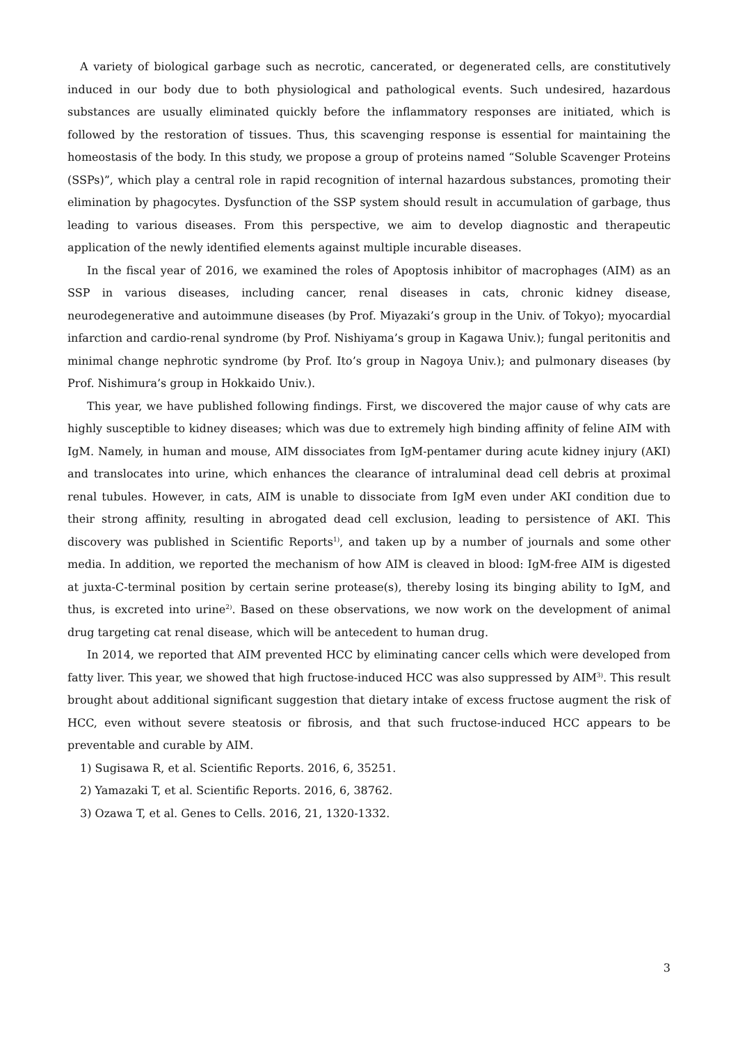A variety of biological garbage such as necrotic, cancerated, or degenerated cells, are constitutively induced in our body due to both physiological and pathological events. Such undesired, hazardous substances are usually eliminated quickly before the inflammatory responses are initiated, which is followed by the restoration of tissues. Thus, this scavenging response is essential for maintaining the homeostasis of the body. In this study, we propose a group of proteins named “Soluble Scavenger Proteins (SSPs)”, which play a central role in rapid recognition of internal hazardous substances, promoting their elimination by phagocytes. Dysfunction of the SSP system should result in accumulation of garbage, thus leading to various diseases. From this perspective, we aim to develop diagnostic and therapeutic application of the newly identified elements against multiple incurable diseases.
In the fiscal year of 2016, we examined the roles of Apoptosis inhibitor of macrophages (AIM) as an SSP in various diseases, including cancer, renal diseases in cats, chronic kidney disease, neurodegenerative and autoimmune diseases (by Prof. Miyazaki’s group in the Univ. of Tokyo); myocardial infarction and cardio-renal syndrome (by Prof. Nishiyama’s group in Kagawa Univ.); fungal peritonitis and minimal change nephrotic syndrome (by Prof. Ito’s group in Nagoya Univ.); and pulmonary diseases (by Prof. Nishimura’s group in Hokkaido Univ.).
This year, we have published following findings. First, we discovered the major cause of why cats are highly susceptible to kidney diseases; which was due to extremely high binding affinity of feline AIM with IgM. Namely, in human and mouse, AIM dissociates from IgM-pentamer during acute kidney injury (AKI) and translocates into urine, which enhances the clearance of intraluminal dead cell debris at proximal renal tubules. However, in cats, AIM is unable to dissociate from IgM even under AKI condition due to their strong affinity, resulting in abrogated dead cell exclusion, leading to persistence of AKI. This discovery was published in Scientific Reports<sup>1)</sup>, and taken up by a number of journals and some other media. In addition, we reported the mechanism of how AIM is cleaved in blood: IgM-free AIM is digested at juxta-C-terminal position by certain serine protease(s), thereby losing its binging ability to IgM, and thus, is excreted into urine<sup>2)</sup>. Based on these observations, we now work on the development of animal drug targeting cat renal disease, which will be antecedent to human drug.
In 2014, we reported that AIM prevented HCC by eliminating cancer cells which were developed from fatty liver. This year, we showed that high fructose-induced HCC was also suppressed by AIM<sup>3)</sup>. This result brought about additional significant suggestion that dietary intake of excess fructose augment the risk of HCC, even without severe steatosis or fibrosis, and that such fructose-induced HCC appears to be preventable and curable by AIM.
1) Sugisawa R, et al. Scientific Reports. 2016, 6, 35251.
2) Yamazaki T, et al. Scientific Reports. 2016, 6, 38762.
3) Ozawa T, et al. Genes to Cells. 2016, 21, 1320-1332.
3